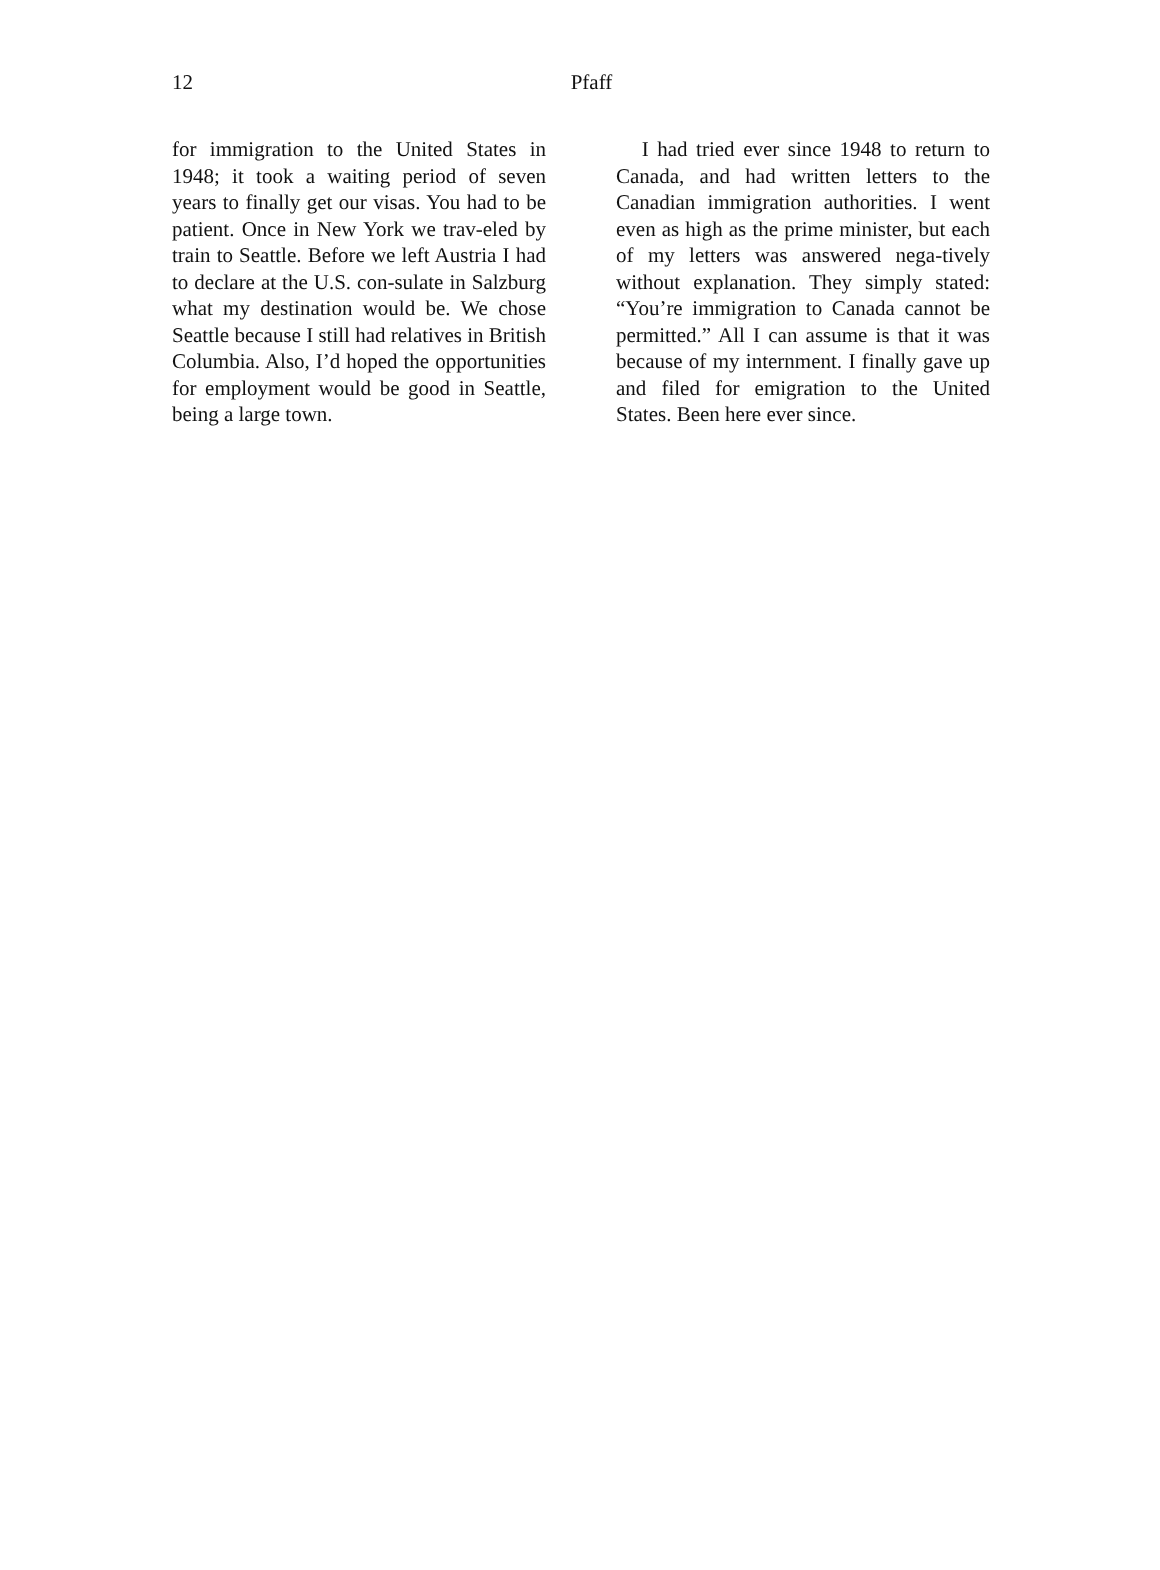12
Pfaff
for immigration to the United States in 1948; it took a waiting period of seven years to finally get our visas. You had to be patient. Once in New York we trav-eled by train to Seattle. Before we left Austria I had to declare at the U.S. con-sulate in Salzburg what my destination would be. We chose Seattle because I still had relatives in British Columbia. Also, I’d hoped the opportunities for employment would be good in Seattle, being a large town.
I had tried ever since 1948 to return to Canada, and had written letters to the Canadian immigration authorities. I went even as high as the prime minister, but each of my letters was answered nega-tively without explanation. They simply stated: “You’re immigration to Canada cannot be permitted.” All I can assume is that it was because of my internment. I finally gave up and filed for emigration to the United States. Been here ever since.